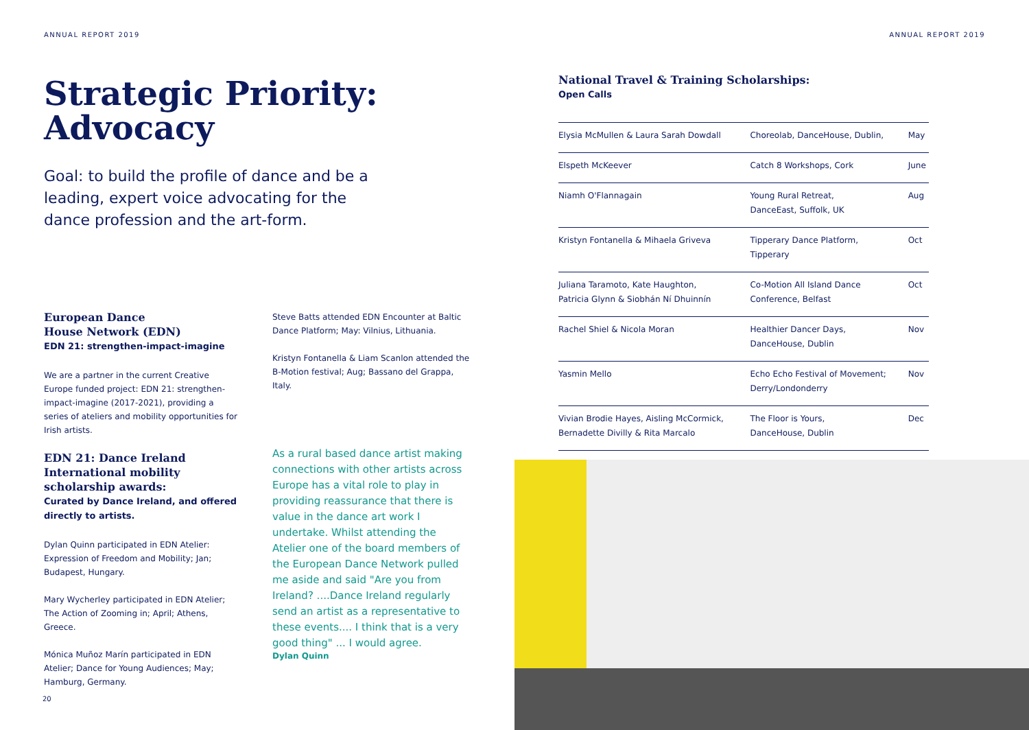ANNUAL REPORT 2019
Strategic Priority:
Advocacy
Goal: to build the profile of dance and be a leading, expert voice advocating for the dance profession and the art-form.
European Dance
House Network (EDN)
EDN 21: strengthen-impact-imagine
We are a partner in the current Creative Europe funded project: EDN 21: strengthen-impact-imagine (2017-2021), providing a series of ateliers and mobility opportunities for Irish artists.
EDN 21: Dance Ireland International mobility scholarship awards:
Curated by Dance Ireland, and offered directly to artists.
Dylan Quinn participated in EDN Atelier: Expression of Freedom and Mobility; Jan; Budapest, Hungary.
Mary Wycherley participated in EDN Atelier; The Action of Zooming in; April; Athens, Greece.
Mónica Muñoz Marín participated in EDN Atelier; Dance for Young Audiences; May; Hamburg, Germany.
Steve Batts attended EDN Encounter at Baltic Dance Platform; May: Vilnius, Lithuania.
Kristyn Fontanella & Liam Scanlon attended the B-Motion festival; Aug; Bassano del Grappa, Italy.
As a rural based dance artist making connections with other artists across Europe has a vital role to play in providing reassurance that there is value in the dance art work I undertake. Whilst attending the Atelier one of the board members of the European Dance Network pulled me aside and said "Are you from Ireland? ....Dance Ireland regularly send an artist as a representative to these events.... I think that is a very good thing" ... I would agree.
Dylan Quinn
20
ANNUAL REPORT 2019
National Travel & Training Scholarships:
Open Calls
| Elysia McMullen & Laura Sarah Dowdall | Choreolab, DanceHouse, Dublin, | May |
| Elspeth McKeever | Catch 8 Workshops, Cork | June |
| Niamh O'Flannagain | Young Rural Retreat, DanceEast, Suffolk, UK | Aug |
| Kristyn Fontanella & Mihaela Griveva | Tipperary Dance Platform, Tipperary | Oct |
| Juliana Taramoto, Kate Haughton, Patricia Glynn & Siobhán Ní Dhuinnín | Co-Motion All Island Dance Conference, Belfast | Oct |
| Rachel Shiel & Nicola Moran | Healthier Dancer Days, DanceHouse, Dublin | Nov |
| Yasmin Mello | Echo Echo Festival of Movement; Derry/Londonderry | Nov |
| Vivian Brodie Hayes, Aisling McCormick, Bernadette Divilly & Rita Marcalo | The Floor is Yours, DanceHouse, Dublin | Dec |